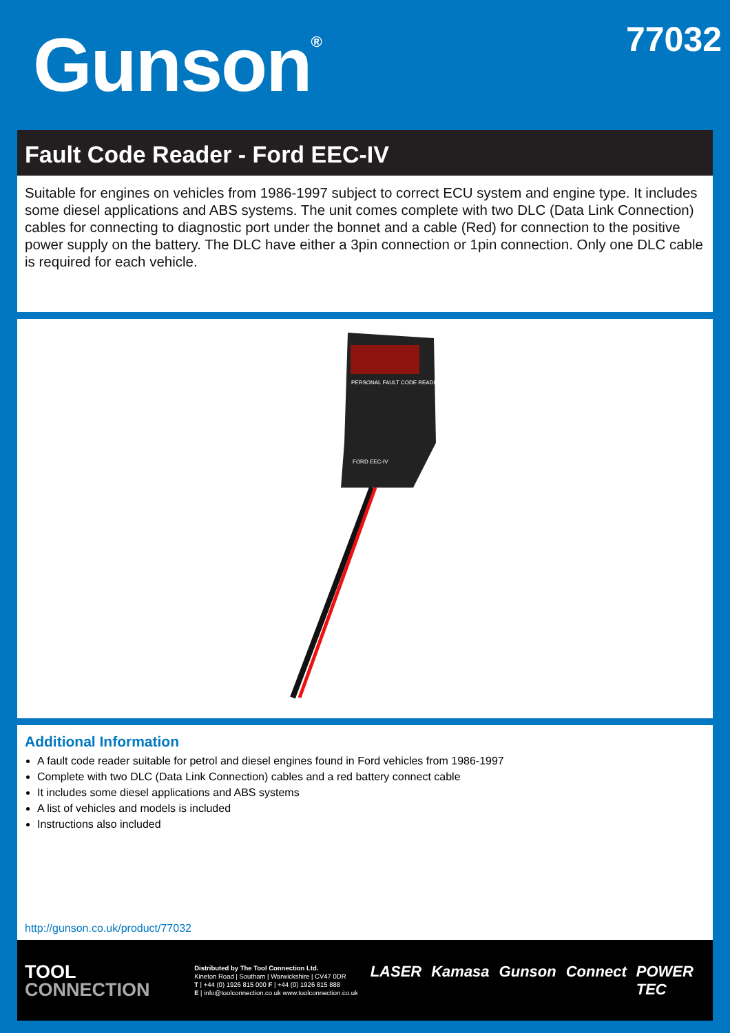Gunson<sup>®</sup> 77032
Fault Code Reader - Ford EEC-IV
Suitable for engines on vehicles from 1986-1997 subject to correct ECU system and engine type. It includes some diesel applications and ABS systems. The unit comes complete with two DLC (Data Link Connection) cables for connecting to diagnostic port under the bonnet and a cable (Red) for connection to the positive power supply on the battery. The DLC have either a 3pin connection or 1pin connection. Only one DLC cable is required for each vehicle.
PERSONAL FAULT CODE READER
FORD EEC-IV
Additional Information
A fault code reader suitable for petrol and diesel engines found in Ford vehicles from 1986-1997
Complete with two DLC (Data Link Connection) cables and a red battery connect cable
It includes some diesel applications and ABS systems
A list of vehicles and models is included
Instructions also included
http://gunson.co.uk/product/77032
TOOL
CONNECTION
Distributed by The Tool Connection Ltd.
Kineton Road | Southam | Warwickshire | CV47 0DR
T | +44 (0) 1926 815 000 F | +44 (0) 1926 815 888
E | info@toolconnection.co.uk www.toolconnection.co.uk
LASER Kamasa Gunson Connect POWER TEC